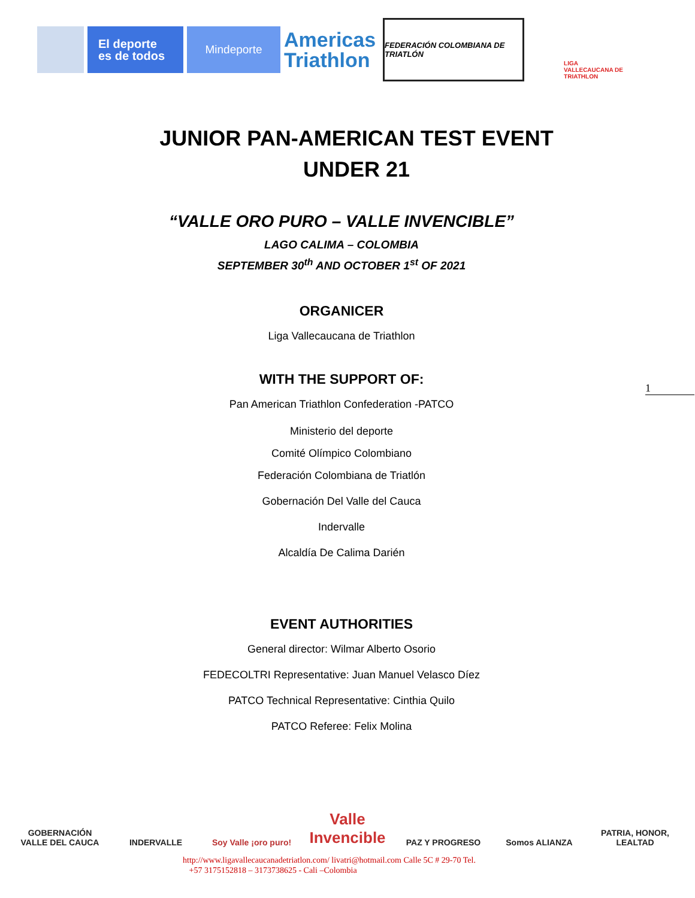El deporte
es de todos
Mindeporte
Americas
Triathlon
FEDERACIÓN COLOMBIANA DE TRIATLÓN
LIGA VALLECAUCANA DE TRIATHLON
JUNIOR PAN-AMERICAN TEST EVENT
UNDER 21
“VALLE ORO PURO – VALLE INVENCIBLE”
LAGO CALIMA – COLOMBIA
SEPTEMBER 30<sup>th</sup> AND OCTOBER 1<sup>st</sup> OF 2021
ORGANICER
Liga Vallecaucana de Triathlon
WITH THE SUPPORT OF:
Pan American Triathlon Confederation -PATCO
Ministerio del deporte
Comité Olímpico Colombiano
Federación Colombiana de Triatlón
Gobernación Del Valle del Cauca
Indervalle
Alcaldía De Calima Darién
EVENT AUTHORITIES
General director: Wilmar Alberto Osorio
FEDECOLTRI Representative: Juan Manuel Velasco Díez
PATCO Technical Representative: Cinthia Quilo
PATCO Referee: Felix Molina
1
GOBERNACIÓN VALLE DEL CAUCA
INDERVALLE Soy Valle ¡oro puro!
Valle Invencible
PAZ Y PROGRESO Somos ALIANZA PATRIA, HONOR, LEALTAD
http://www.ligavallecaucanadetriatlon.com/ livatri@hotmail.com Calle 5C # 29-70 Tel.
+57 3175152818 – 3173738625 - Cali –Colombia